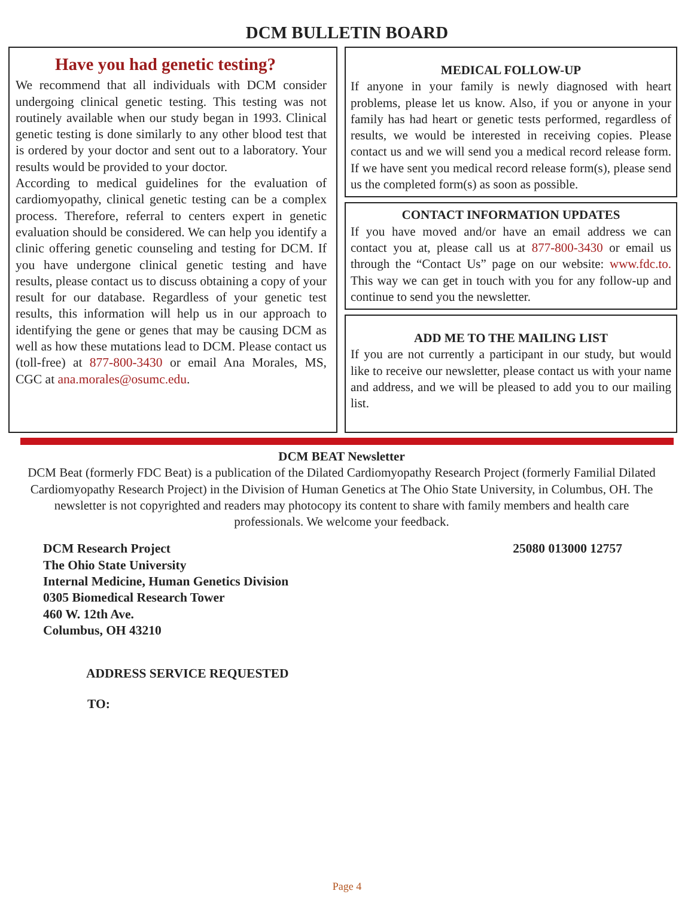DCM BULLETIN BOARD
Have you had genetic testing?
We recommend that all individuals with DCM consider undergoing clinical genetic testing. This testing was not routinely available when our study began in 1993. Clinical genetic testing is done similarly to any other blood test that is ordered by your doctor and sent out to a laboratory. Your results would be provided to your doctor.
According to medical guidelines for the evaluation of cardiomyopathy, clinical genetic testing can be a complex process. Therefore, referral to centers expert in genetic evaluation should be considered. We can help you identify a clinic offering genetic counseling and testing for DCM. If you have undergone clinical genetic testing and have results, please contact us to discuss obtaining a copy of your result for our database. Regardless of your genetic test results, this information will help us in our approach to identifying the gene or genes that may be causing DCM as well as how these mutations lead to DCM. Please contact us (toll-free) at 877-800-3430 or email Ana Morales, MS, CGC at ana.morales@osumc.edu.
MEDICAL FOLLOW-UP
If anyone in your family is newly diagnosed with heart problems, please let us know. Also, if you or anyone in your family has had heart or genetic tests performed, regardless of results, we would be interested in receiving copies. Please contact us and we will send you a medical record release form. If we have sent you medical record release form(s), please send us the completed form(s) as soon as possible.
CONTACT INFORMATION UPDATES
If you have moved and/or have an email address we can contact you at, please call us at 877-800-3430 or email us through the “Contact Us” page on our website: www.fdc.to. This way we can get in touch with you for any follow-up and continue to send you the newsletter.
ADD ME TO THE MAILING LIST
If you are not currently a participant in our study, but would like to receive our newsletter, please contact us with your name and address, and we will be pleased to add you to our mailing list.
DCM BEAT Newsletter
DCM Beat (formerly FDC Beat) is a publication of the Dilated Cardiomyopathy Research Project (formerly Familial Dilated Cardiomyopathy Research Project) in the Division of Human Genetics at The Ohio State University, in Columbus, OH. The newsletter is not copyrighted and readers may photocopy its content to share with family members and health care professionals. We welcome your feedback.
DCM Research Project
The Ohio State University
Internal Medicine, Human Genetics Division
0305 Biomedical Research Tower
460 W. 12th Ave.
Columbus, OH 43210
25080 013000 12757
ADDRESS SERVICE REQUESTED
TO:
Page 4